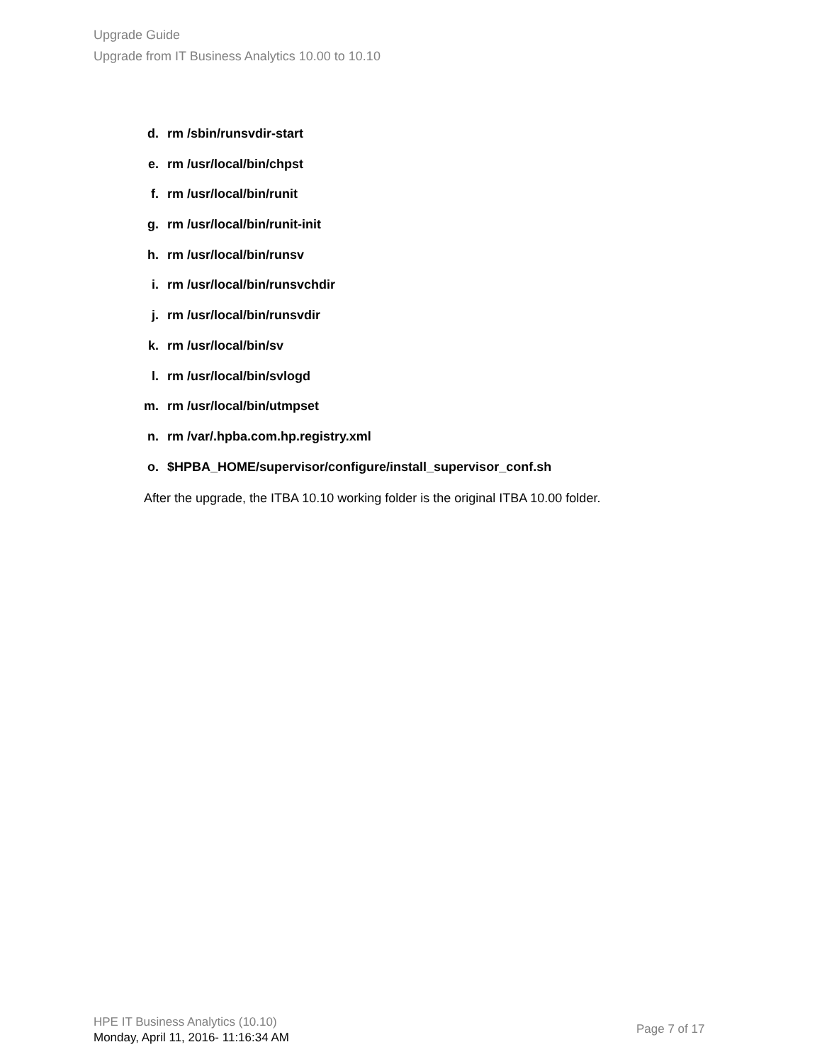Upgrade Guide
Upgrade from IT Business Analytics 10.00 to 10.10
d. rm /sbin/runsvdir-start
e. rm /usr/local/bin/chpst
f. rm /usr/local/bin/runit
g. rm /usr/local/bin/runit-init
h. rm /usr/local/bin/runsv
i. rm /usr/local/bin/runsvchdir
j. rm /usr/local/bin/runsvdir
k. rm /usr/local/bin/sv
l. rm /usr/local/bin/svlogd
m. rm /usr/local/bin/utmpset
n. rm /var/.hpba.com.hp.registry.xml
o. $HPBA_HOME/supervisor/configure/install_supervisor_conf.sh
After the upgrade, the ITBA 10.10 working folder is the original ITBA 10.00 folder.
HPE IT Business Analytics (10.10)
Monday, April 11, 2016- 11:16:34 AM
Page 7 of 17